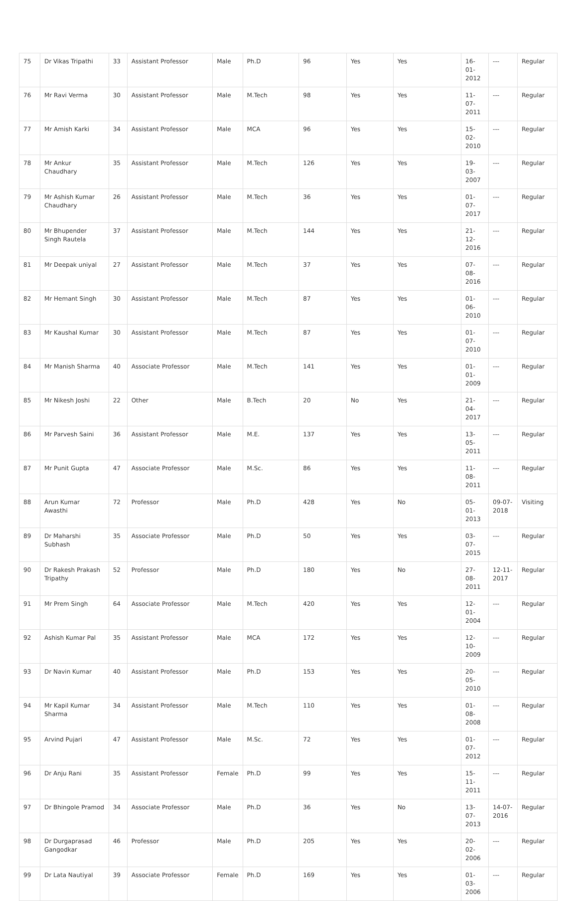| 75 | Dr Vikas Tripathi | 33 | Assistant Professor | Male | Ph.D | 96 | Yes | Yes | 16-01-2012 | --- | Regular |
| 76 | Mr Ravi Verma | 30 | Assistant Professor | Male | M.Tech | 98 | Yes | Yes | 11-07-2011 | --- | Regular |
| 77 | Mr Amish Karki | 34 | Assistant Professor | Male | MCA | 96 | Yes | Yes | 15-02-2010 | --- | Regular |
| 78 | Mr Ankur Chaudhary | 35 | Assistant Professor | Male | M.Tech | 126 | Yes | Yes | 19-03-2007 | --- | Regular |
| 79 | Mr Ashish Kumar Chaudhary | 26 | Assistant Professor | Male | M.Tech | 36 | Yes | Yes | 01-07-2017 | --- | Regular |
| 80 | Mr Bhupender Singh Rautela | 37 | Assistant Professor | Male | M.Tech | 144 | Yes | Yes | 21-12-2016 | --- | Regular |
| 81 | Mr Deepak uniyal | 27 | Assistant Professor | Male | M.Tech | 37 | Yes | Yes | 07-08-2016 | --- | Regular |
| 82 | Mr Hemant Singh | 30 | Assistant Professor | Male | M.Tech | 87 | Yes | Yes | 01-06-2010 | --- | Regular |
| 83 | Mr Kaushal Kumar | 30 | Assistant Professor | Male | M.Tech | 87 | Yes | Yes | 01-07-2010 | --- | Regular |
| 84 | Mr Manish Sharma | 40 | Associate Professor | Male | M.Tech | 141 | Yes | Yes | 01-01-2009 | --- | Regular |
| 85 | Mr Nikesh Joshi | 22 | Other | Male | B.Tech | 20 | No | Yes | 21-04-2017 | --- | Regular |
| 86 | Mr Parvesh Saini | 36 | Assistant Professor | Male | M.E. | 137 | Yes | Yes | 13-05-2011 | --- | Regular |
| 87 | Mr Punit Gupta | 47 | Associate Professor | Male | M.Sc. | 86 | Yes | Yes | 11-08-2011 | --- | Regular |
| 88 | Arun Kumar Awasthi | 72 | Professor | Male | Ph.D | 428 | Yes | No | 05-01-2013 | 09-07-2018 | Visiting |
| 89 | Dr Maharshi Subhash | 35 | Associate Professor | Male | Ph.D | 50 | Yes | Yes | 03-07-2015 | --- | Regular |
| 90 | Dr Rakesh Prakash Tripathy | 52 | Professor | Male | Ph.D | 180 | Yes | No | 27-08-2011 | 12-11-2017 | Regular |
| 91 | Mr Prem Singh | 64 | Associate Professor | Male | M.Tech | 420 | Yes | Yes | 12-01-2004 | --- | Regular |
| 92 | Ashish Kumar Pal | 35 | Assistant Professor | Male | MCA | 172 | Yes | Yes | 12-10-2009 | --- | Regular |
| 93 | Dr Navin Kumar | 40 | Assistant Professor | Male | Ph.D | 153 | Yes | Yes | 20-05-2010 | --- | Regular |
| 94 | Mr Kapil Kumar Sharma | 34 | Assistant Professor | Male | M.Tech | 110 | Yes | Yes | 01-08-2008 | --- | Regular |
| 95 | Arvind Pujari | 47 | Assistant Professor | Male | M.Sc. | 72 | Yes | Yes | 01-07-2012 | --- | Regular |
| 96 | Dr Anju Rani | 35 | Assistant Professor | Female | Ph.D | 99 | Yes | Yes | 15-11-2011 | --- | Regular |
| 97 | Dr Bhingole Pramod | 34 | Associate Professor | Male | Ph.D | 36 | Yes | No | 13-07-2013 | 14-07-2016 | Regular |
| 98 | Dr Durgaprasad Gangodkar | 46 | Professor | Male | Ph.D | 205 | Yes | Yes | 20-02-2006 | --- | Regular |
| 99 | Dr Lata Nautiyal | 39 | Associate Professor | Female | Ph.D | 169 | Yes | Yes | 01-03-2006 | --- | Regular |